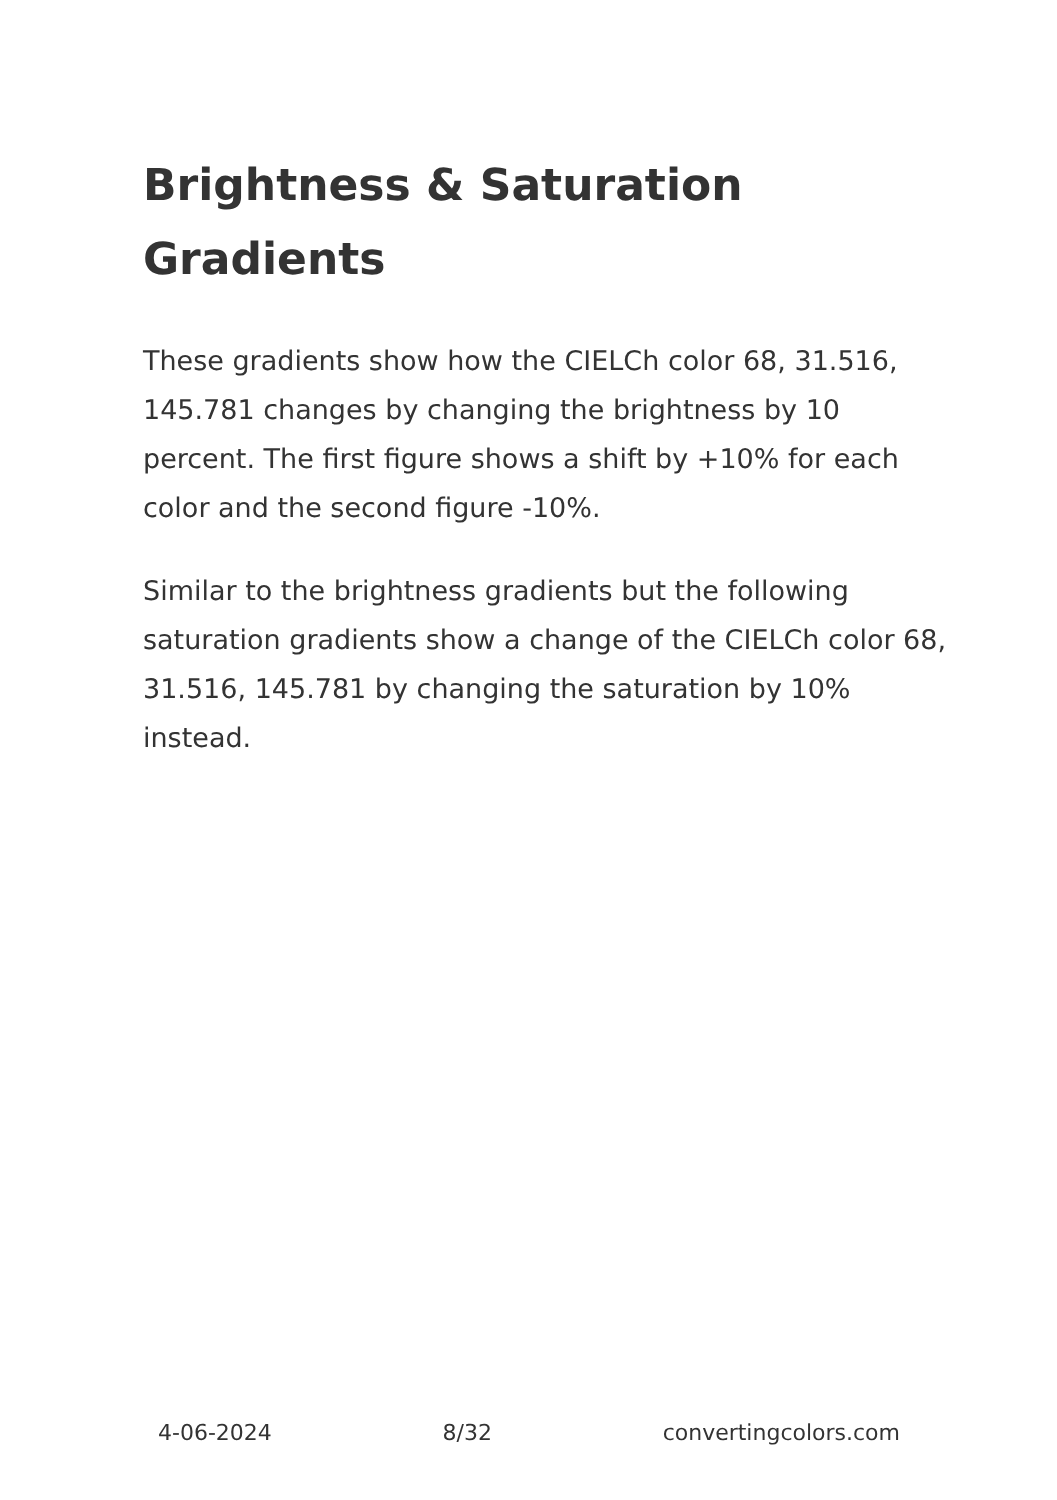Brightness & Saturation Gradients
These gradients show how the CIELCh color 68, 31.516, 145.781 changes by changing the brightness by 10 percent. The first figure shows a shift by +10% for each color and the second figure -10%.
Similar to the brightness gradients but the following saturation gradients show a change of the CIELCh color 68, 31.516, 145.781 by changing the saturation by 10% instead.
4-06-2024 8/32 convertingcolors.com